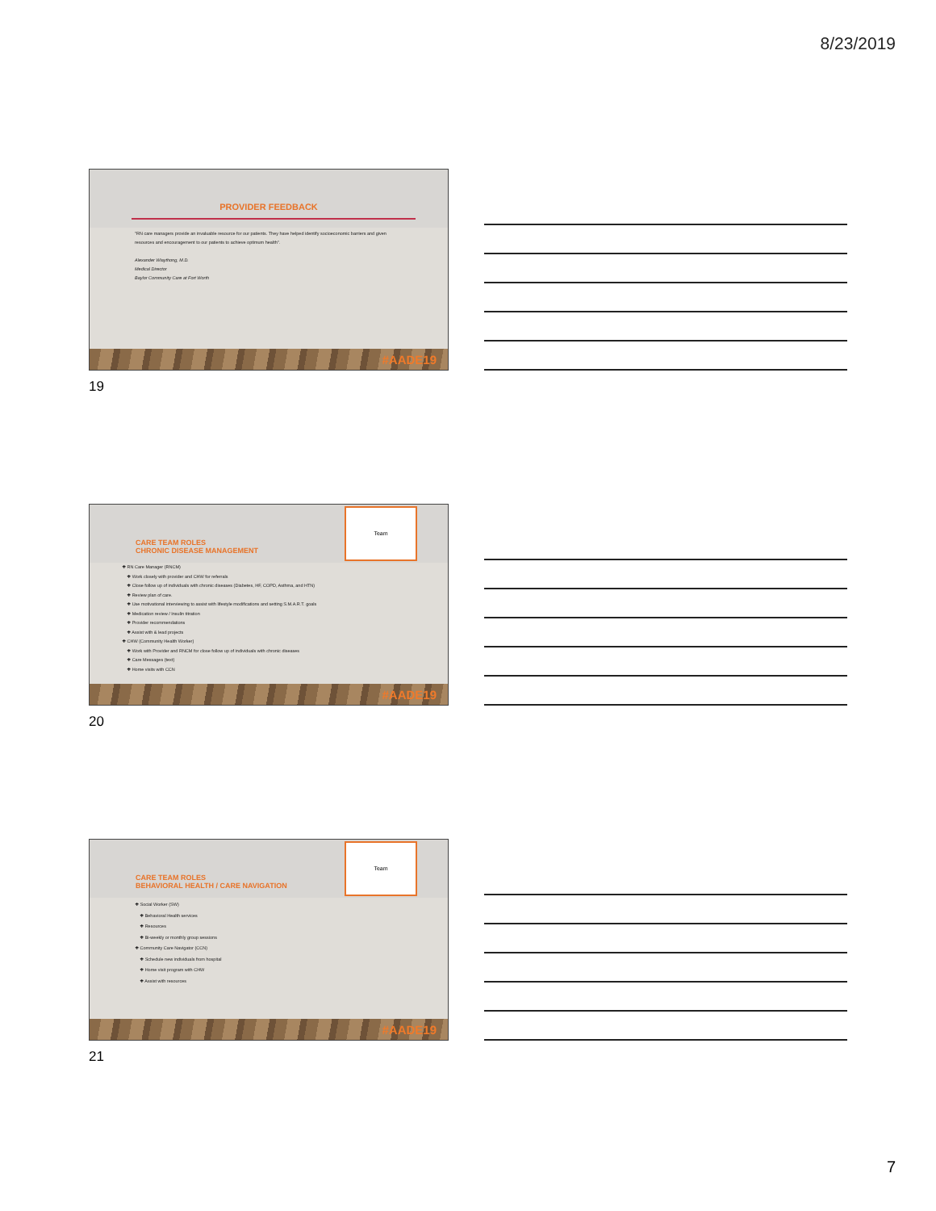8/23/2019
PROVIDER FEEDBACK
"RN care managers provide an invaluable resource for our patients. They have helped identify socioeconomic barriers and given resources and encouragement to our patients to achieve optimum health".
Alexander Wiaythong, M.D.
Medical Director
Baylor Community Care at Fort Worth
#AADE19
19
CARE TEAM ROLES
CHRONIC DISEASE MANAGEMENT
Team
❖ RN Care Manager (RNCM)
❖ Work closely with provider and CHW for referrals
❖ Close follow up of individuals with chronic diseases (Diabetes, HF, COPD, Asthma, and HTN)
❖ Review plan of care.
❖ Use motivational interviewing to assist with lifestyle modifications and setting S.M.A.R.T. goals
❖ Medication review / Insulin titration
❖ Provider recommendations
❖ Assist with & lead projects
❖ CHW (Community Health Worker)
❖ Work with Provider and RNCM for close follow up of individuals with chronic diseases
❖ Care Messages (text)
❖ Home visits with CCN
#AADE19
20
CARE TEAM ROLES
BEHAVIORAL HEALTH / CARE NAVIGATION
Team
❖ Social Worker (SW)
❖ Behavioral Health services
❖ Resources
❖ Bi-weekly or monthly group sessions
❖ Community Care Navigator (CCN)
❖ Schedule new individuals from hospital
❖ Home visit program with CHW
❖ Assist with resources
#AADE19
21
7